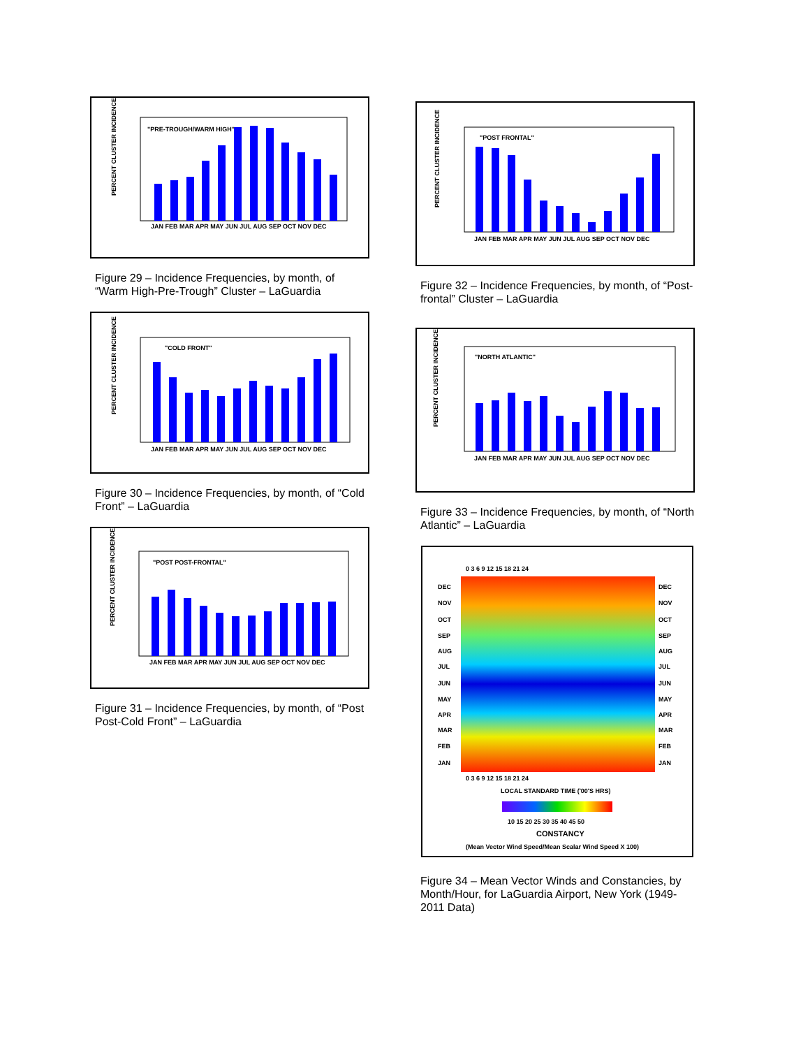PERCENT CLUSTER INCIDENCE
"PRE-TROUGH/WARM HIGH"
JAN FEB MAR APR MAY JUN JUL AUG SEP OCT NOV DEC
Figure 29 – Incidence Frequencies, by month, of “Warm High-Pre-Trough” Cluster – LaGuardia
PERCENT CLUSTER INCIDENCE
"COLD FRONT"
JAN FEB MAR APR MAY JUN JUL AUG SEP OCT NOV DEC
Figure 30 – Incidence Frequencies, by month, of “Cold Front” – LaGuardia
PERCENT CLUSTER INCIDENCE
"POST POST-FRONTAL"
JAN FEB MAR APR MAY JUN JUL AUG SEP OCT NOV DEC
Figure 31 – Incidence Frequencies, by month, of “Post Post-Cold Front” – LaGuardia
PERCENT CLUSTER INCIDENCE
"POST FRONTAL"
JAN FEB MAR APR MAY JUN JUL AUG SEP OCT NOV DEC
Figure 32 – Incidence Frequencies, by month, of “Post-frontal” Cluster – LaGuardia
PERCENT CLUSTER INCIDENCE
"NORTH ATLANTIC"
JAN FEB MAR APR MAY JUN JUL AUG SEP OCT NOV DEC
Figure 33 – Incidence Frequencies, by month, of “North Atlantic” – LaGuardia
0 3 6 9 12 15 18 21 24
DEC
DEC
NOV
NOV
OCT
OCT
SEP
SEP
AUG
AUG
JUL
JUL
JUN
JUN
MAY
MAY
APR
APR
MAR
MAR
FEB
FEB
JAN
JAN
0 3 6 9 12 15 18 21 24
LOCAL STANDARD TIME ('00'S HRS)
10 15 20 25 30 35 40 45 50
CONSTANCY
(Mean Vector Wind Speed/Mean Scalar Wind Speed X 100)
Figure 34 – Mean Vector Winds and Constancies, by Month/Hour, for LaGuardia Airport, New York (1949-2011 Data)